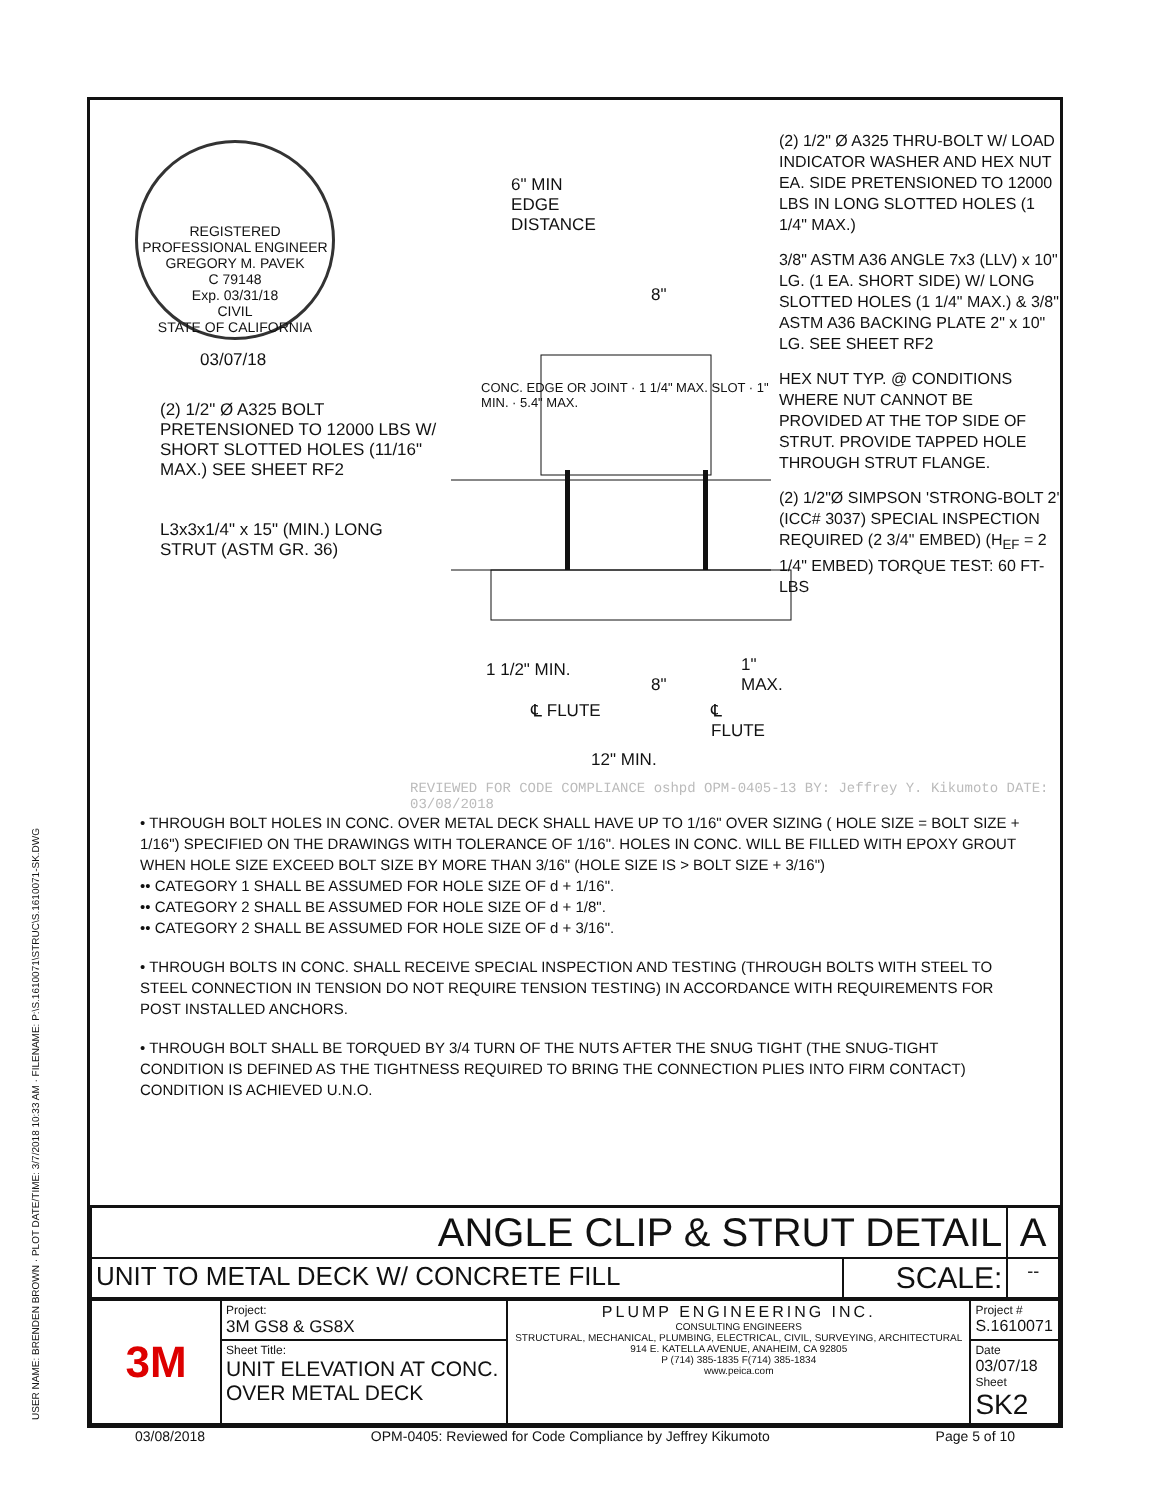REGISTERED PROFESSIONAL ENGINEER
GREGORY M. PAVEK
C 79148
Exp. 03/31/18
CIVIL
STATE OF CALIFORNIA
03/07/18
(2) 1/2" Ø A325 BOLT PRETENSIONED TO 12000 LBS W/ SHORT SLOTTED HOLES (11/16" MAX.) SEE SHEET RF2
L3x3x1/4" x 15" (MIN.) LONG STRUT (ASTM GR. 36)
6" MIN
EDGE
DISTANCE
8"
1 1/2" MIN.
8"
1" MAX.
℄ FLUTE ℄ FLUTE
12" MIN.
CONC. EDGE OR JOINT · 1 1/4" MAX. SLOT · 1" MIN. · 5.4" MAX.
(2) 1/2" Ø A325 THRU-BOLT W/ LOAD INDICATOR WASHER AND HEX NUT EA. SIDE PRETENSIONED TO 12000 LBS IN LONG SLOTTED HOLES (1 1/4" MAX.)
3/8" ASTM A36 ANGLE 7x3 (LLV) x 10" LG. (1 EA. SHORT SIDE) W/ LONG SLOTTED HOLES (1 1/4" MAX.) & 3/8" ASTM A36 BACKING PLATE 2" x 10" LG. SEE SHEET RF2
HEX NUT TYP. @ CONDITIONS WHERE NUT CANNOT BE PROVIDED AT THE TOP SIDE OF STRUT. PROVIDE TAPPED HOLE THROUGH STRUT FLANGE.
(2) 1/2"Ø SIMPSON 'STRONG-BOLT 2' (ICC# 3037) SPECIAL INSPECTION REQUIRED (2 3/4" EMBED) (H<sub>EF</sub> = 2 1/4" EMBED) TORQUE TEST: 60 FT-LBS
REVIEWED FOR CODE COMPLIANCE oshpd OPM-0405-13 BY: Jeffrey Y. Kikumoto DATE: 03/08/2018
• THROUGH BOLT HOLES IN CONC. OVER METAL DECK SHALL HAVE UP TO 1/16" OVER SIZING ( HOLE SIZE = BOLT SIZE + 1/16") SPECIFIED ON THE DRAWINGS WITH TOLERANCE OF 1/16". HOLES IN CONC. WILL BE FILLED WITH EPOXY GROUT WHEN HOLE SIZE EXCEED BOLT SIZE BY MORE THAN 3/16" (HOLE SIZE IS > BOLT SIZE + 3/16")
•• CATEGORY 1 SHALL BE ASSUMED FOR HOLE SIZE OF d + 1/16".
•• CATEGORY 2 SHALL BE ASSUMED FOR HOLE SIZE OF d + 1/8".
•• CATEGORY 2 SHALL BE ASSUMED FOR HOLE SIZE OF d + 3/16".
• THROUGH BOLTS IN CONC. SHALL RECEIVE SPECIAL INSPECTION AND TESTING (THROUGH BOLTS WITH STEEL TO STEEL CONNECTION IN TENSION DO NOT REQUIRE TENSION TESTING) IN ACCORDANCE WITH REQUIREMENTS FOR POST INSTALLED ANCHORS.
• THROUGH BOLT SHALL BE TORQUED BY 3/4 TURN OF THE NUTS AFTER THE SNUG TIGHT (THE SNUG-TIGHT CONDITION IS DEFINED AS THE TIGHTNESS REQUIRED TO BRING THE CONNECTION PLIES INTO FIRM CONTACT) CONDITION IS ACHIEVED U.N.O.
| ANGLE CLIP & STRUT DETAIL | | A |
| UNIT TO METAL DECK W/ CONCRETE FILL | SCALE: | -- |
| 3M | Project: 3M GS8 & GS8X | PLUMP ENGINEERING INC. CONSULTING ENGINEERS STRUCTURAL, MECHANICAL, PLUMBING, ELECTRICAL, CIVIL, SURVEYING, ARCHITECTURAL 914 E. KATELLA AVENUE, ANAHEIM, CA 92805 P (714) 385-1835 F(714) 385-1834 www.peica.com | Project # S.1610071 |
| | Sheet Title: UNIT ELEVATION AT CONC. OVER METAL DECK | | Date 03/07/18 Sheet SK2 |
USER NAME: BRENDEN BROWN · PLOT DATE/TIME: 3/7/2018 10:33 AM · FILENAME: P:\S.1610071\STRUC\S.1610071-SK.DWG
03/08/2018 OPM-0405: Reviewed for Code Compliance by Jeffrey Kikumoto Page 5 of 10